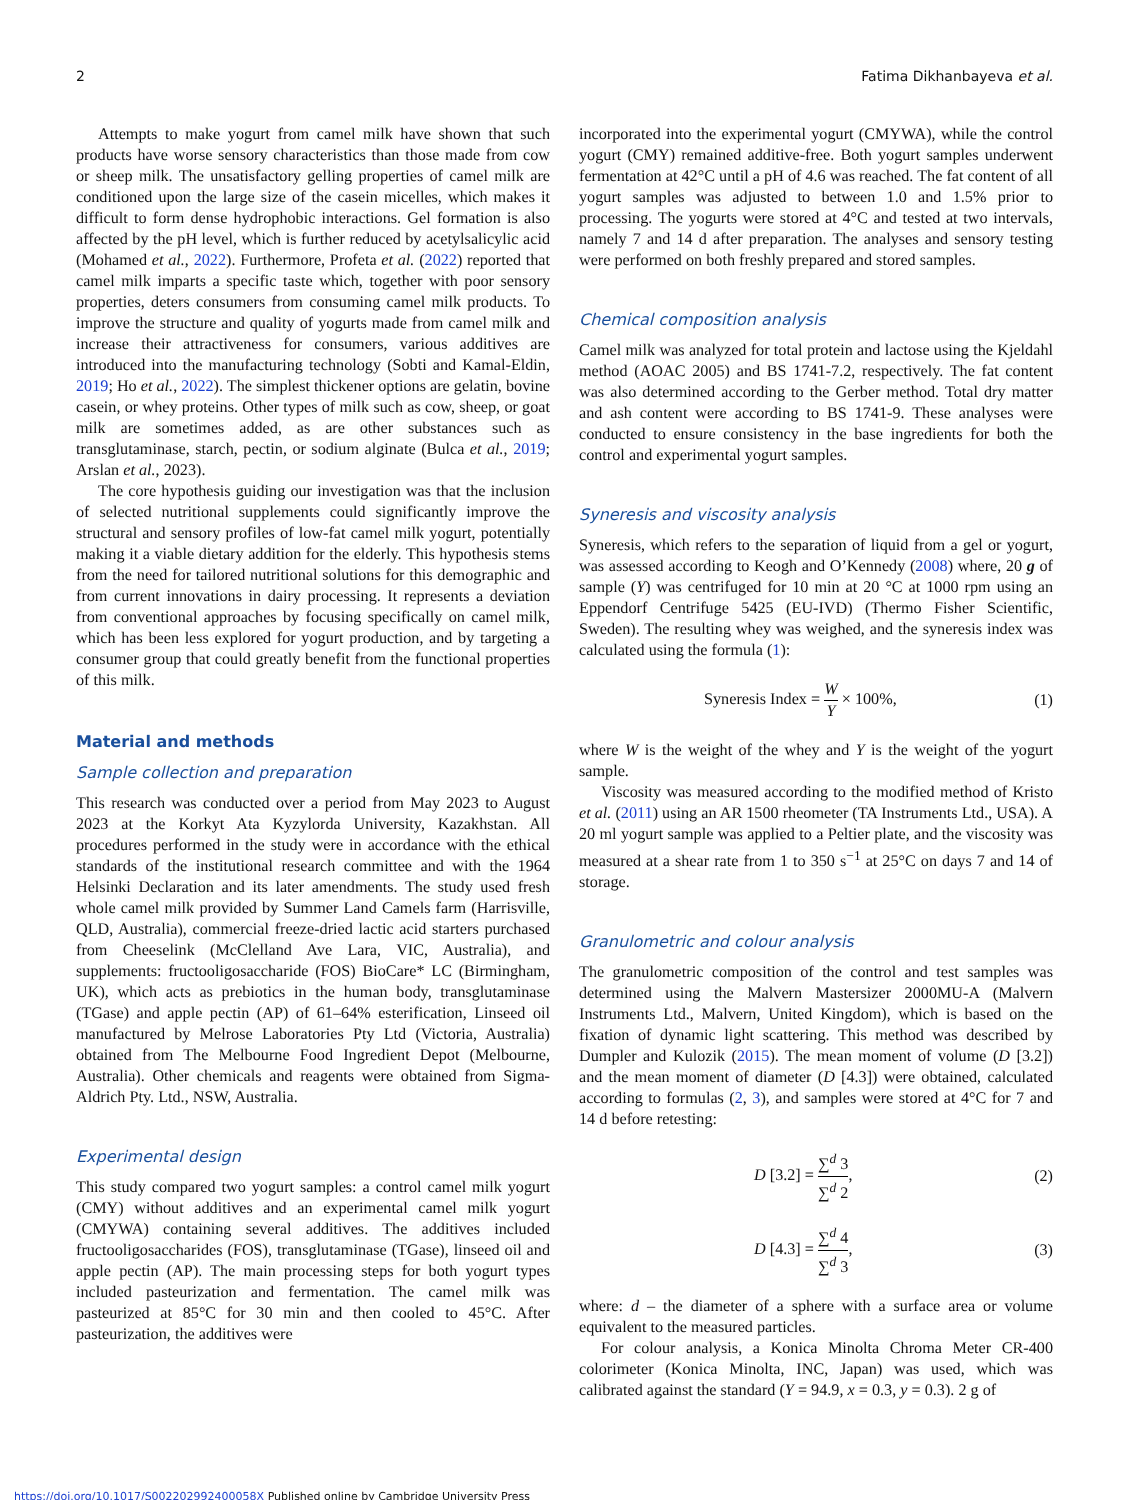2 Fatima Dikhanbayeva et al.
Attempts to make yogurt from camel milk have shown that such products have worse sensory characteristics than those made from cow or sheep milk. The unsatisfactory gelling properties of camel milk are conditioned upon the large size of the casein micelles, which makes it difficult to form dense hydrophobic interactions. Gel formation is also affected by the pH level, which is further reduced by acetylsalicylic acid (Mohamed et al., 2022). Furthermore, Profeta et al. (2022) reported that camel milk imparts a specific taste which, together with poor sensory properties, deters consumers from consuming camel milk products. To improve the structure and quality of yogurts made from camel milk and increase their attractiveness for consumers, various additives are introduced into the manufacturing technology (Sobti and Kamal-Eldin, 2019; Ho et al., 2022). The simplest thickener options are gelatin, bovine casein, or whey proteins. Other types of milk such as cow, sheep, or goat milk are sometimes added, as are other substances such as transglutaminase, starch, pectin, or sodium alginate (Bulca et al., 2019; Arslan et al., 2023).
The core hypothesis guiding our investigation was that the inclusion of selected nutritional supplements could significantly improve the structural and sensory profiles of low-fat camel milk yogurt, potentially making it a viable dietary addition for the elderly. This hypothesis stems from the need for tailored nutritional solutions for this demographic and from current innovations in dairy processing. It represents a deviation from conventional approaches by focusing specifically on camel milk, which has been less explored for yogurt production, and by targeting a consumer group that could greatly benefit from the functional properties of this milk.
Material and methods
Sample collection and preparation
This research was conducted over a period from May 2023 to August 2023 at the Korkyt Ata Kyzylorda University, Kazakhstan. All procedures performed in the study were in accordance with the ethical standards of the institutional research committee and with the 1964 Helsinki Declaration and its later amendments. The study used fresh whole camel milk provided by Summer Land Camels farm (Harrisville, QLD, Australia), commercial freeze-dried lactic acid starters purchased from Cheeselink (McClelland Ave Lara, VIC, Australia), and supplements: fructooligosaccharide (FOS) BioCare* LC (Birmingham, UK), which acts as prebiotics in the human body, transglutaminase (TGase) and apple pectin (AP) of 61–64% esterification, Linseed oil manufactured by Melrose Laboratories Pty Ltd (Victoria, Australia) obtained from The Melbourne Food Ingredient Depot (Melbourne, Australia). Other chemicals and reagents were obtained from Sigma-Aldrich Pty. Ltd., NSW, Australia.
Experimental design
This study compared two yogurt samples: a control camel milk yogurt (CMY) without additives and an experimental camel milk yogurt (CMYWA) containing several additives. The additives included fructooligosaccharides (FOS), transglutaminase (TGase), linseed oil and apple pectin (AP). The main processing steps for both yogurt types included pasteurization and fermentation. The camel milk was pasteurized at 85°C for 30 min and then cooled to 45°C. After pasteurization, the additives were
incorporated into the experimental yogurt (CMYWA), while the control yogurt (CMY) remained additive-free. Both yogurt samples underwent fermentation at 42°C until a pH of 4.6 was reached. The fat content of all yogurt samples was adjusted to between 1.0 and 1.5% prior to processing. The yogurts were stored at 4°C and tested at two intervals, namely 7 and 14 d after preparation. The analyses and sensory testing were performed on both freshly prepared and stored samples.
Chemical composition analysis
Camel milk was analyzed for total protein and lactose using the Kjeldahl method (AOAC 2005) and BS 1741-7.2, respectively. The fat content was also determined according to the Gerber method. Total dry matter and ash content were according to BS 1741-9. These analyses were conducted to ensure consistency in the base ingredients for both the control and experimental yogurt samples.
Syneresis and viscosity analysis
Syneresis, which refers to the separation of liquid from a gel or yogurt, was assessed according to Keogh and O’Kennedy (2008) where, 20 g of sample (Y) was centrifuged for 10 min at 20 °C at 1000 rpm using an Eppendorf Centrifuge 5425 (EU-IVD) (Thermo Fisher Scientific, Sweden). The resulting whey was weighed, and the syneresis index was calculated using the formula (1):
Syneresis Index = W Y × 100%, (1)
where W is the weight of the whey and Y is the weight of the yogurt sample.
Viscosity was measured according to the modified method of Kristo et al. (2011) using an AR 1500 rheometer (TA Instruments Ltd., USA). A 20 ml yogurt sample was applied to a Peltier plate, and the viscosity was measured at a shear rate from 1 to 350 s<sup>−1</sup> at 25°C on days 7 and 14 of storage.
Granulometric and colour analysis
The granulometric composition of the control and test samples was determined using the Malvern Mastersizer 2000MU-A (Malvern Instruments Ltd., Malvern, United Kingdom), which is based on the fixation of dynamic light scattering. This method was described by Dumpler and Kulozik (2015). The mean moment of volume (D [3.2]) and the mean moment of diameter (D [4.3]) were obtained, calculated according to formulas (2, 3), and samples were stored at 4°C for 7 and 14 d before retesting:
D [3.2] = ∑<sup>d</sup> 3 ∑<sup>d</sup> 2, (2)
D [4.3] = ∑<sup>d</sup> 4 ∑<sup>d</sup> 3, (3)
where: d – the diameter of a sphere with a surface area or volume equivalent to the measured particles.
For colour analysis, a Konica Minolta Chroma Meter CR-400 colorimeter (Konica Minolta, INC, Japan) was used, which was calibrated against the standard (Y = 94.9, x = 0.3, y = 0.3). 2 g of
https://doi.org/10.1017/S002202992400058X Published online by Cambridge University Press